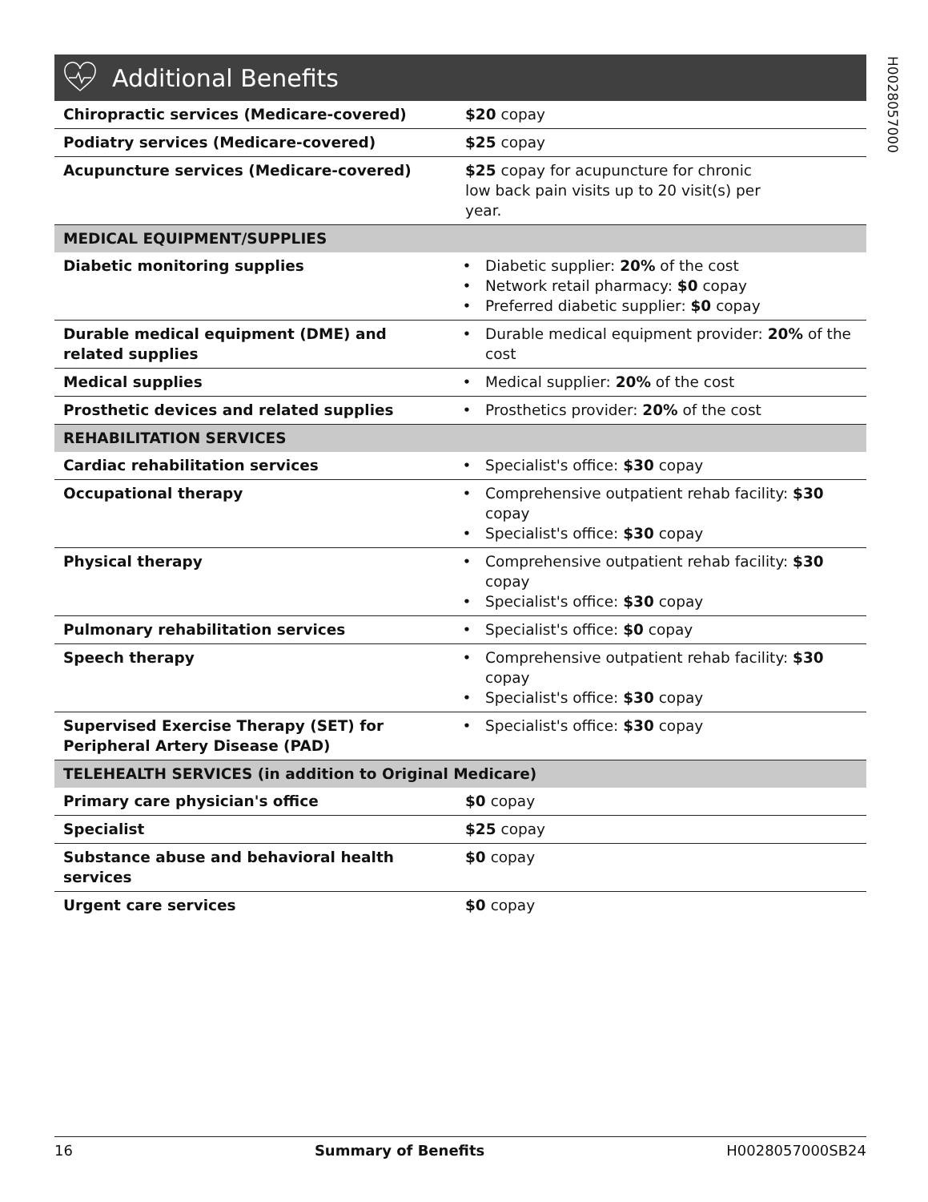H0028057000
Additional Benefits
| Chiropractic services (Medicare-covered) | $20 copay |
| Podiatry services (Medicare-covered) | $25 copay |
| Acupuncture services (Medicare-covered) | $25 copay for acupuncture for chronic low back pain visits up to 20 visit(s) per year. |
| MEDICAL EQUIPMENT/SUPPLIES | |
| Diabetic monitoring supplies | Diabetic supplier: 20% of the cost Network retail pharmacy: $0 copay Preferred diabetic supplier: $0 copay |
| Durable medical equipment (DME) and related supplies | Durable medical equipment provider: 20% of the cost |
| Medical supplies | Medical supplier: 20% of the cost |
| Prosthetic devices and related supplies | Prosthetics provider: 20% of the cost |
| REHABILITATION SERVICES | |
| Cardiac rehabilitation services | Specialist's office: $30 copay |
| Occupational therapy | Comprehensive outpatient rehab facility: $30 copay Specialist's office: $30 copay |
| Physical therapy | Comprehensive outpatient rehab facility: $30 copay Specialist's office: $30 copay |
| Pulmonary rehabilitation services | Specialist's office: $0 copay |
| Speech therapy | Comprehensive outpatient rehab facility: $30 copay Specialist's office: $30 copay |
| Supervised Exercise Therapy (SET) for Peripheral Artery Disease (PAD) | Specialist's office: $30 copay |
| TELEHEALTH SERVICES (in addition to Original Medicare) | |
| Primary care physician's office | $0 copay |
| Specialist | $25 copay |
| Substance abuse and behavioral health services | $0 copay |
| Urgent care services | $0 copay |
16 Summary of Benefits H0028057000SB24